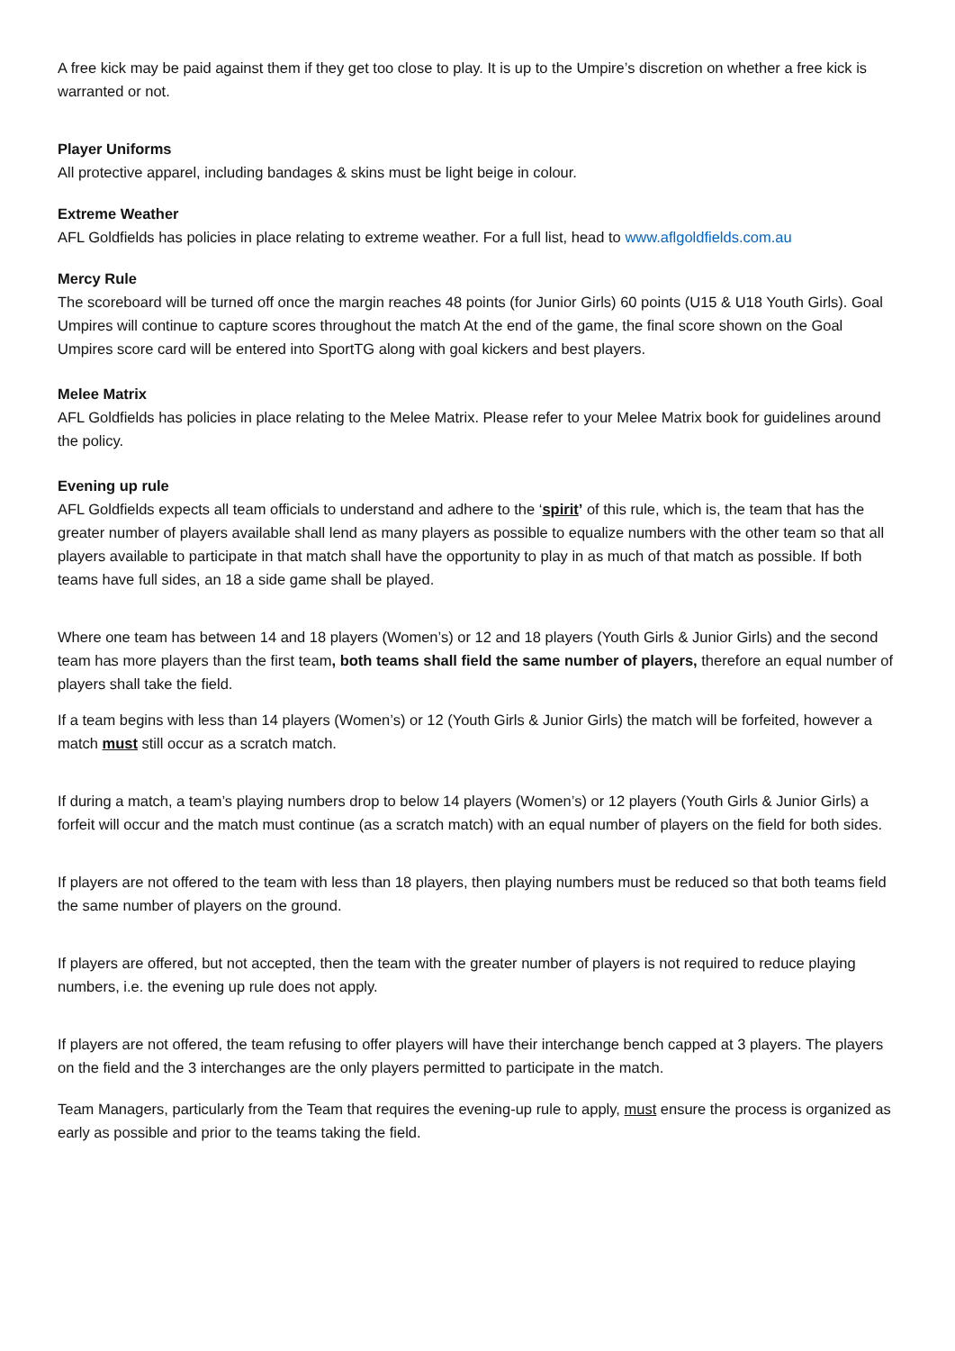A free kick may be paid against them if they get too close to play. It is up to the Umpire’s discretion on whether a free kick is warranted or not.
Player Uniforms
All protective apparel, including bandages & skins must be light beige in colour.
Extreme Weather
AFL Goldfields has policies in place relating to extreme weather. For a full list, head to www.aflgoldfields.com.au
Mercy Rule
The scoreboard will be turned off once the margin reaches 48 points (for Junior Girls) 60 points (U15 & U18 Youth Girls). Goal Umpires will continue to capture scores throughout the match At the end of the game, the final score shown on the Goal Umpires score card will be entered into SportTG along with goal kickers and best players.
Melee Matrix
AFL Goldfields has policies in place relating to the Melee Matrix. Please refer to your Melee Matrix book for guidelines around the policy.
Evening up rule
AFL Goldfields expects all team officials to understand and adhere to the ‘spirit’ of this rule, which is, the team that has the greater number of players available shall lend as many players as possible to equalize numbers with the other team so that all players available to participate in that match shall have the opportunity to play in as much of that match as possible. If both teams have full sides, an 18 a side game shall be played.
Where one team has between 14 and 18 players (Women’s) or 12 and 18 players (Youth Girls & Junior Girls) and the second team has more players than the first team, both teams shall field the same number of players, therefore an equal number of players shall take the field.
If a team begins with less than 14 players (Women’s) or 12 (Youth Girls & Junior Girls) the match will be forfeited, however a match must still occur as a scratch match.
If during a match, a team’s playing numbers drop to below 14 players (Women’s) or 12 players (Youth Girls & Junior Girls) a forfeit will occur and the match must continue (as a scratch match) with an equal number of players on the field for both sides.
If players are not offered to the team with less than 18 players, then playing numbers must be reduced so that both teams field the same number of players on the ground.
If players are offered, but not accepted, then the team with the greater number of players is not required to reduce playing numbers, i.e. the evening up rule does not apply.
If players are not offered, the team refusing to offer players will have their interchange bench capped at 3 players. The players on the field and the 3 interchanges are the only players permitted to participate in the match.
Team Managers, particularly from the Team that requires the evening-up rule to apply, must ensure the process is organized as early as possible and prior to the teams taking the field.